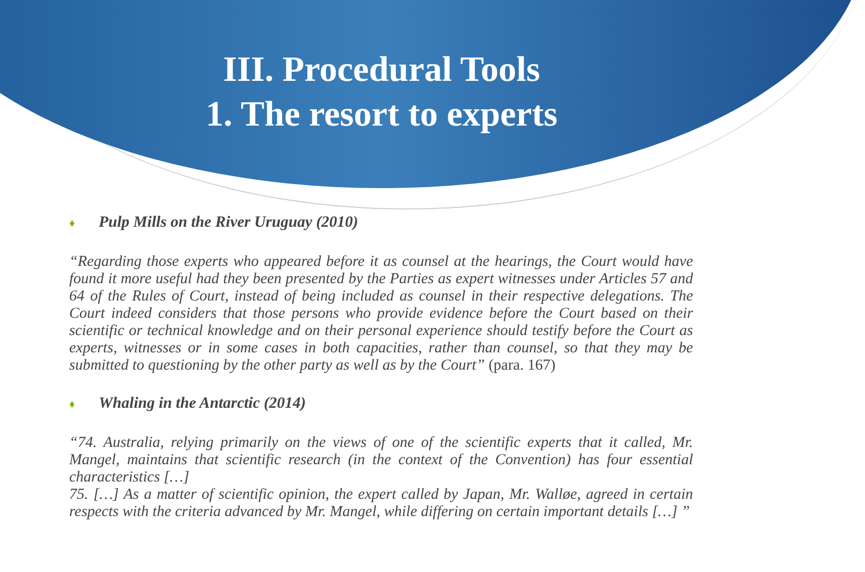III. Procedural Tools
1. The resort to experts
♦ Pulp Mills on the River Uruguay (2010)
“Regarding those experts who appeared before it as counsel at the hearings, the Court would have found it more useful had they been presented by the Parties as expert witnesses under Articles 57 and 64 of the Rules of Court, instead of being included as counsel in their respective delegations. The Court indeed considers that those persons who provide evidence before the Court based on their scientific or technical knowledge and on their personal experience should testify before the Court as experts, witnesses or in some cases in both capacities, rather than counsel, so that they may be submitted to questioning by the other party as well as by the Court” (para. 167)
♦ Whaling in the Antarctic (2014)
“74. Australia, relying primarily on the views of one of the scientific experts that it called, Mr. Mangel, maintains that scientific research (in the context of the Convention) has four essential characteristics […]
75. […] As a matter of scientific opinion, the expert called by Japan, Mr. Walløe, agreed in certain respects with the criteria advanced by Mr. Mangel, while differing on certain important details […] ”